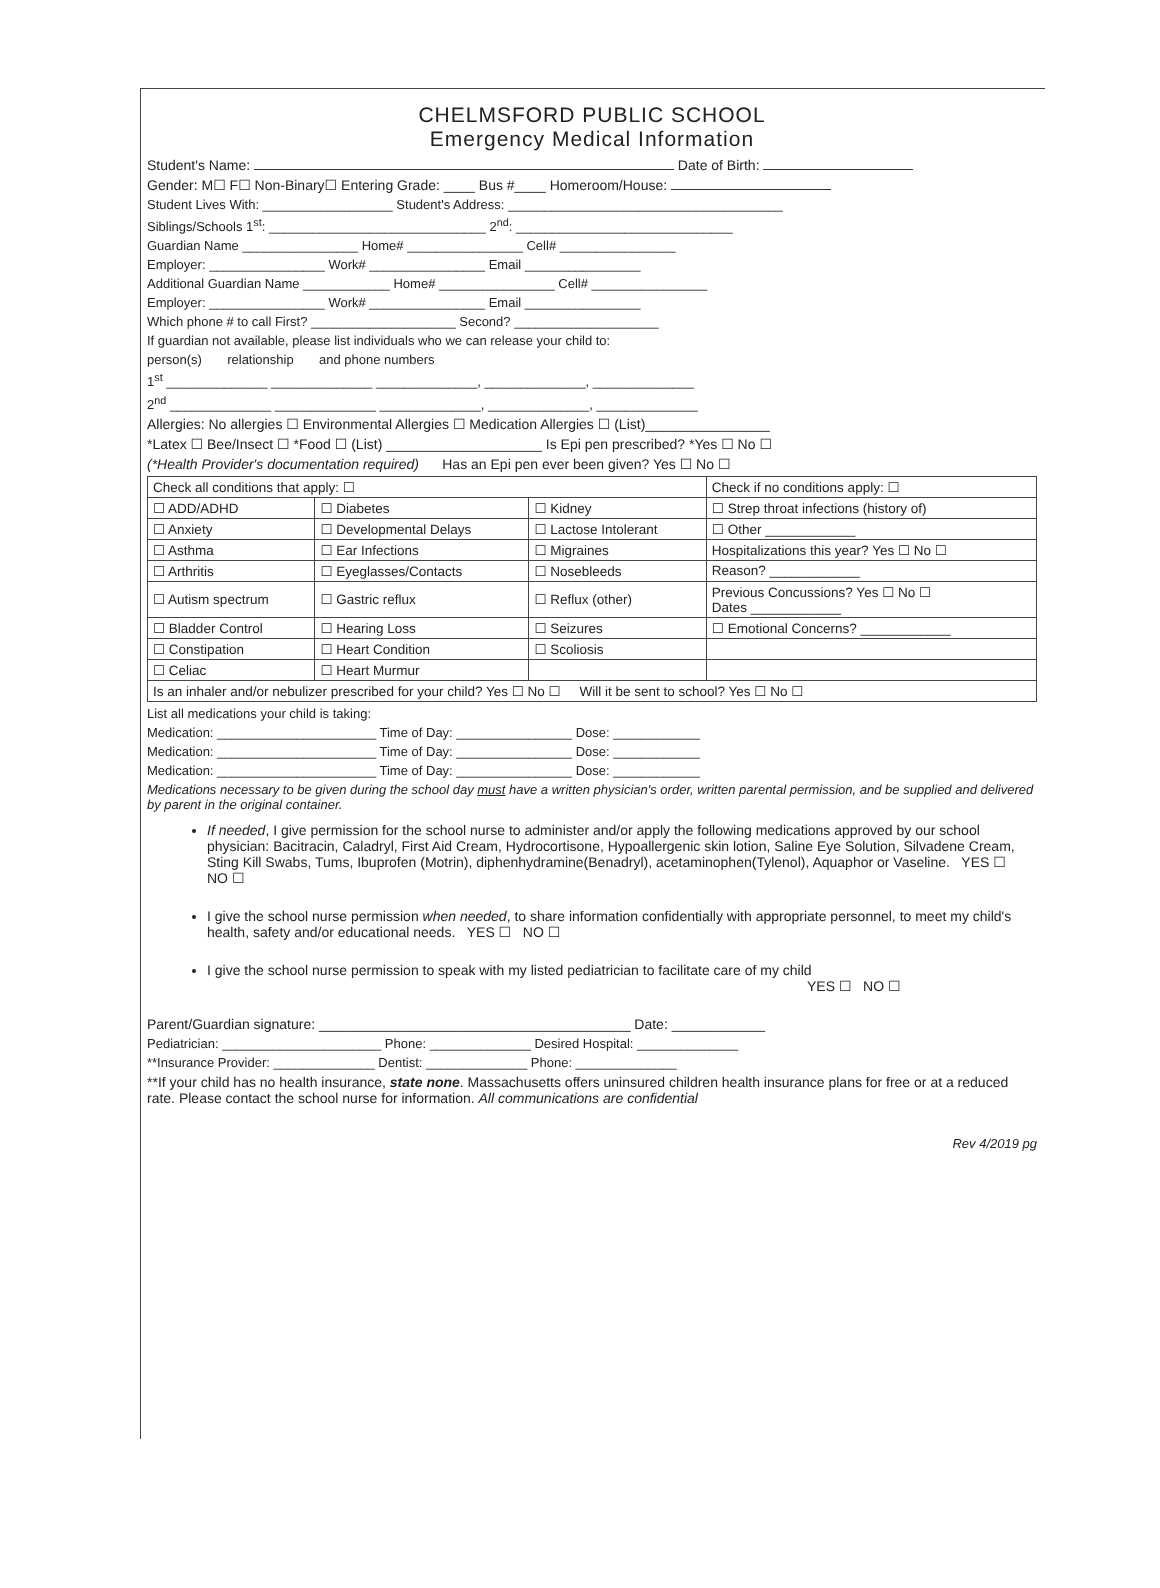CHELMSFORD PUBLIC SCHOOL
Emergency Medical Information
Student's Name: Date of Birth:
Gender: M☐ F☐ Non-Binary☐ Entering Grade: ____ Bus #____ Homeroom/House:
Student Lives With: __________________ Student's Address: ______________________________________
Siblings/Schools 1<sup>st</sup>: ______________________________ 2<sup>nd</sup>: ______________________________
Guardian Name ________________ Home# ________________ Cell# ________________
Employer: ________________ Work# ________________ Email ________________
Additional Guardian Name ____________ Home# ________________ Cell# ________________
Employer: ________________ Work# ________________ Email ________________
Which phone # to call First? ____________________ Second? ____________________
If guardian not available, please list individuals who we can release your child to:
person(s) relationship and phone numbers
1<sup>st</sup> ______________ ______________ ______________, ______________, ______________
2<sup>nd</sup> ______________ ______________ ______________, ______________, ______________
Allergies: No allergies ☐ Environmental Allergies ☐ Medication Allergies ☐ (List)________________
*Latex ☐ Bee/Insect ☐ *Food ☐ (List) ____________________ Is Epi pen prescribed? *Yes ☐ No ☐
(*Health Provider's documentation required) Has an Epi pen ever been given? Yes ☐ No ☐
| Check all conditions that apply: ☐ | | | Check if no conditions apply: ☐ |
| --- | --- | --- | --- |
| ☐ ADD/ADHD | ☐ Diabetes | ☐ Kidney | ☐ Strep throat infections (history of) |
| ☐ Anxiety | ☐ Developmental Delays | ☐ Lactose Intolerant | ☐ Other ____________ |
| ☐ Asthma | ☐ Ear Infections | ☐ Migraines | Hospitalizations this year? Yes ☐ No ☐ |
| ☐ Arthritis | ☐ Eyeglasses/Contacts | ☐ Nosebleeds | Reason? ____________ |
| ☐ Autism spectrum | ☐ Gastric reflux | ☐ Reflux (other) | Previous Concussions? Yes ☐ No ☐ Dates ____________ |
| ☐ Bladder Control | ☐ Hearing Loss | ☐ Seizures | ☐ Emotional Concerns? ____________ |
| ☐ Constipation | ☐ Heart Condition | ☐ Scoliosis | |
| ☐ Celiac | ☐ Heart Murmur | | |
| Is an inhaler and/or nebulizer prescribed for your child? Yes ☐ No ☐ Will it be sent to school? Yes ☐ No ☐ | | | |
List all medications your child is taking:
Medication: ______________________ Time of Day: ________________ Dose: ____________
Medication: ______________________ Time of Day: ________________ Dose: ____________
Medication: ______________________ Time of Day: ________________ Dose: ____________
Medications necessary to be given during the school day must have a written physician's order, written parental permission, and be supplied and delivered by parent in the original container.
If needed, I give permission for the school nurse to administer and/or apply the following medications approved by our school physician: Bacitracin, Caladryl, First Aid Cream, Hydrocortisone, Hypoallergenic skin lotion, Saline Eye Solution, Silvadene Cream, Sting Kill Swabs, Tums, Ibuprofen (Motrin), diphenhydramine(Benadryl), acetaminophen(Tylenol), Aquaphor or Vaseline. YES ☐ NO ☐
I give the school nurse permission when needed, to share information confidentially with appropriate personnel, to meet my child's health, safety and/or educational needs. YES ☐ NO ☐
I give the school nurse permission to speak with my listed pediatrician to facilitate care of my child
YES ☐ NO ☐
Parent/Guardian signature: ________________________________________ Date: ____________
Pediatrician: ______________________ Phone: ______________ Desired Hospital: ______________
**Insurance Provider: ______________ Dentist: ______________ Phone: ______________
**If your child has no health insurance, state none. Massachusetts offers uninsured children health insurance plans for free or at a reduced rate. Please contact the school nurse for information. All communications are confidential
Rev 4/2019 pg